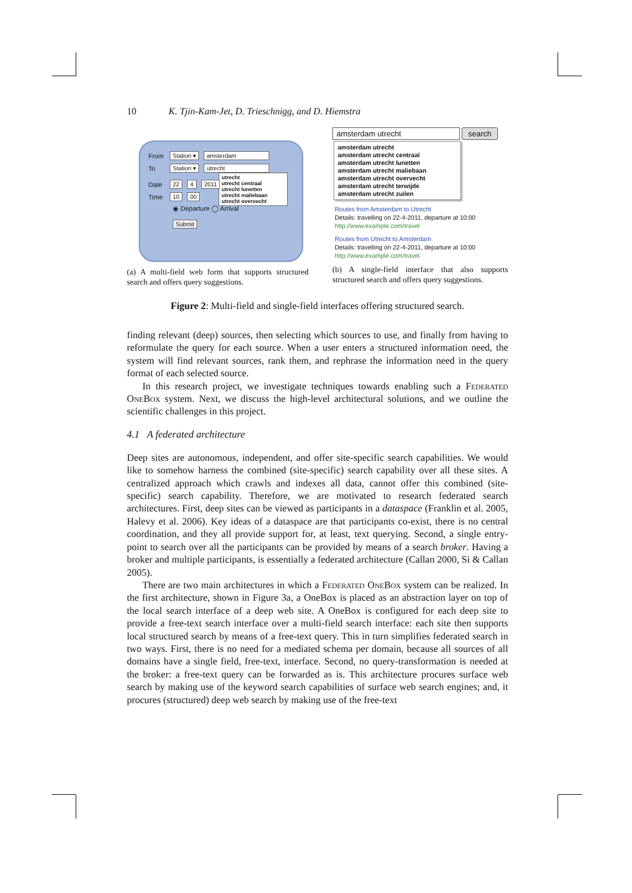10 K. Tjin-Kam-Jet, D. Trieschnigg, and D. Hiemstra
From Station ▾ amsterdam
To Station ▾ utrecht
utrecht
utrecht centraal
utrecht lunetten
utrecht maliebaan
utrecht overvecht
Date 22 4 2011
Time 10 00
◉ Departure ◯ Arrival
Submit
(a) A multi-field web form that supports structured search and offers query suggestions.
amsterdam utrecht search
amsterdam utrecht
amsterdam utrecht centraal
amsterdam utrecht lunetten
amsterdam utrecht maliebaan
amsterdam utrecht overvecht
amsterdam utrecht terwijde
amsterdam utrecht zuilen
Routes from Amsterdam to Utrecht
Details: travelling on 22-4-2011, departure at 10:00
http://www.example.com/travel
Routes from Utrecht to Amsterdam
Details: travelling on 22-4-2011, departure at 10:00
http://www.example.com/travel
(b) A single-field interface that also supports structured search and offers query suggestions.
Figure 2: Multi-field and single-field interfaces offering structured search.
finding relevant (deep) sources, then selecting which sources to use, and finally from having to reformulate the query for each source. When a user enters a structured information need, the system will find relevant sources, rank them, and rephrase the information need in the query format of each selected source.
In this research project, we investigate techniques towards enabling such a Federated OneBox system. Next, we discuss the high-level architectural solutions, and we outline the scientific challenges in this project.
4.1 A federated architecture
Deep sites are autonomous, independent, and offer site-specific search capabilities. We would like to somehow harness the combined (site-specific) search capability over all these sites. A centralized approach which crawls and indexes all data, cannot offer this combined (site-specific) search capability. Therefore, we are motivated to research federated search architectures. First, deep sites can be viewed as participants in a dataspace (Franklin et al. 2005, Halevy et al. 2006). Key ideas of a dataspace are that participants co-exist, there is no central coordination, and they all provide support for, at least, text querying. Second, a single entry-point to search over all the participants can be provided by means of a search broker. Having a broker and multiple participants, is essentially a federated architecture (Callan 2000, Si & Callan 2005).
There are two main architectures in which a Federated OneBox system can be realized. In the first architecture, shown in Figure 3a, a OneBox is placed as an abstraction layer on top of the local search interface of a deep web site. A OneBox is configured for each deep site to provide a free-text search interface over a multi-field search interface: each site then supports local structured search by means of a free-text query. This in turn simplifies federated search in two ways. First, there is no need for a mediated schema per domain, because all sources of all domains have a single field, free-text, interface. Second, no query-transformation is needed at the broker: a free-text query can be forwarded as is. This architecture procures surface web search by making use of the keyword search capabilities of surface web search engines; and, it procures (structured) deep web search by making use of the free-text